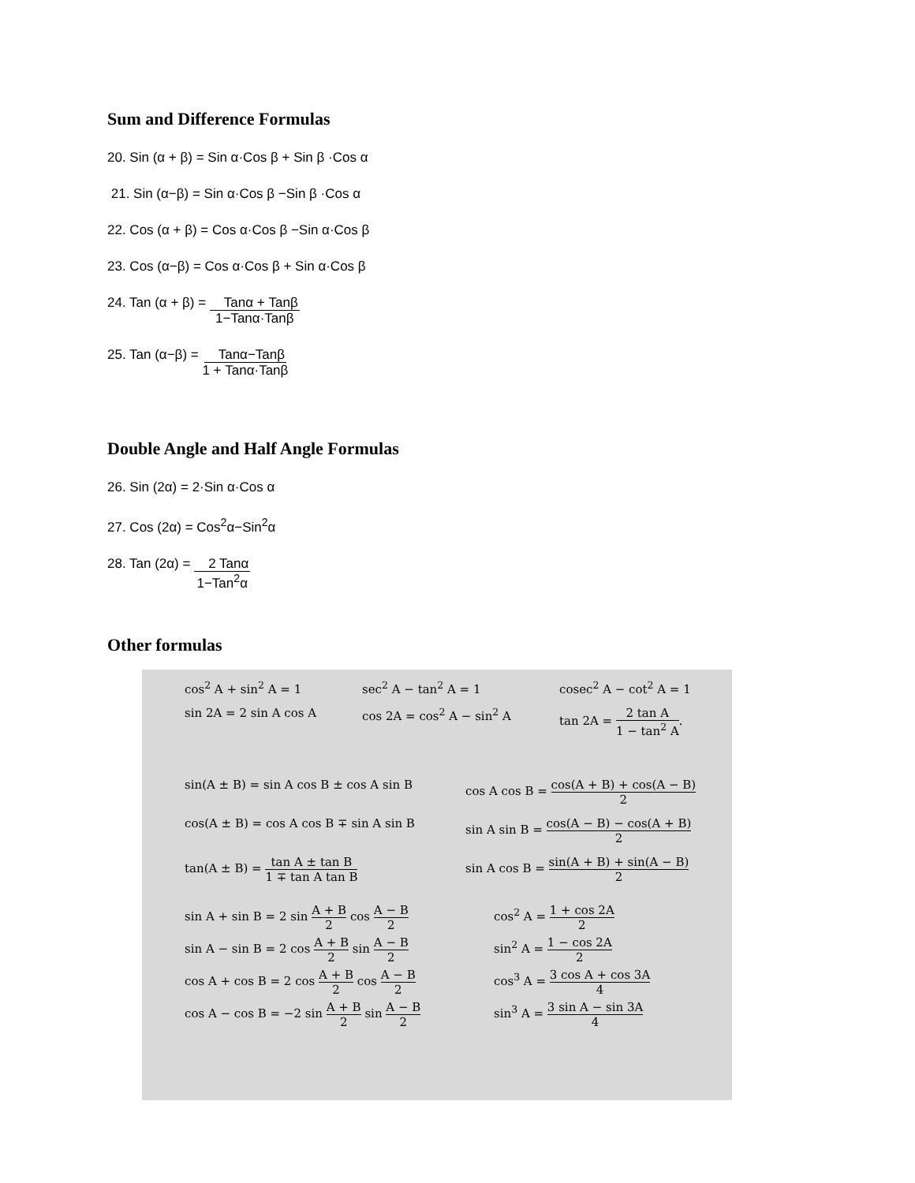Sum and Difference Formulas
20. Sin (α + β) = Sin α·Cos β + Sin β ·Cos α
21. Sin (α−β) = Sin α·Cos β −Sin β ·Cos α
22. Cos (α + β) = Cos α·Cos β −Sin α·Cos β
23. Cos (α−β) = Cos α·Cos β + Sin α·Cos β
24. Tan (α + β) = Tanα + Tanβ
1−Tanα·Tanβ
25. Tan (α−β) = Tanα−Tanβ
1 + Tanα·Tanβ
Double Angle and Half Angle Formulas
26. Sin (2α) = 2·Sin α·Cos α
27. Cos (2α) = Cos<sup>2</sup>α−Sin<sup>2</sup>α
28. Tan (2α) = 2 Tanα
1−Tan<sup>2</sup>α
Other formulas
cos<sup>2</sup> A + sin<sup>2</sup> A = 1 sec<sup>2</sup> A − tan<sup>2</sup> A = 1 cosec<sup>2</sup> A − cot<sup>2</sup> A = 1
sin 2A = 2 sin A cos A cos 2A = cos<sup>2</sup> A − sin<sup>2</sup> A tan 2A = 2 tan A 1 − tan<sup>2</sup> A.
sin(A ± B) = sin A cos B ± cos A sin B cos A cos B = cos(A + B) + cos(A − B) 2
cos(A ± B) = cos A cos B ∓ sin A sin B sin A sin B = cos(A − B) − cos(A + B) 2
tan(A ± B) = tan A ± tan B 1 ∓ tan A tan B sin A cos B = sin(A + B) + sin(A − B) 2
sin A + sin B = 2 sin A + B 2 cos A − B 2 cos<sup>2</sup> A = 1 + cos 2A 2
sin A − sin B = 2 cos A + B 2 sin A − B 2 sin<sup>2</sup> A = 1 − cos 2A 2
cos A + cos B = 2 cos A + B 2 cos A − B 2 cos<sup>3</sup> A = 3 cos A + cos 3A 4
cos A − cos B = −2 sin A + B 2 sin A − B 2 sin<sup>3</sup> A = 3 sin A − sin 3A 4